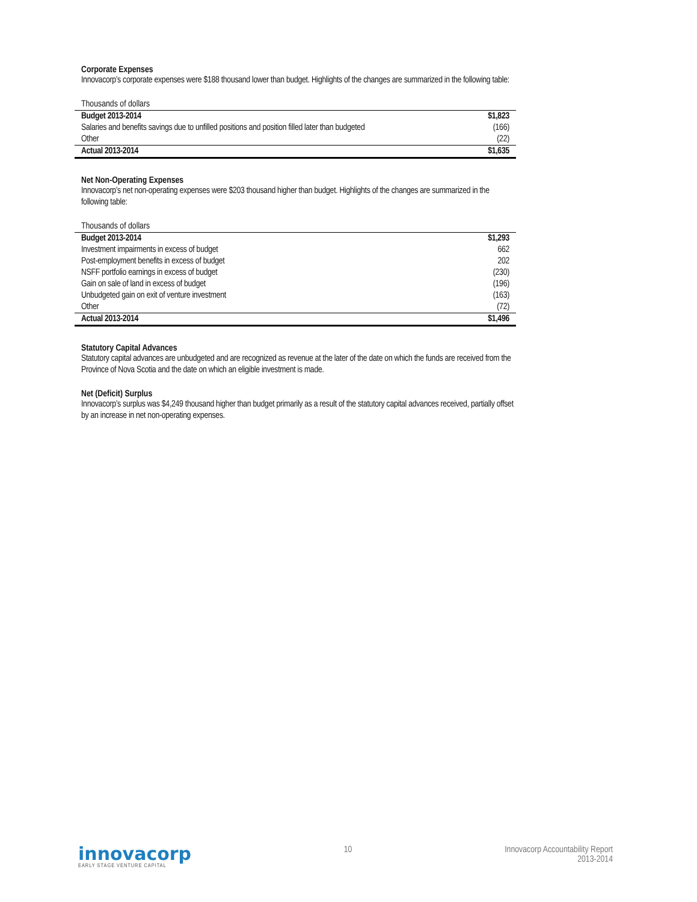Corporate Expenses
Innovacorp’s corporate expenses were $188 thousand lower than budget. Highlights of the changes are summarized in the following table:
Thousands of dollars
| Budget 2013-2014 | $1,823 |
| Salaries and benefits savings due to unfilled positions and position filled later than budgeted | (166) |
| Other | (22) |
| Actual 2013-2014 | $1,635 |
Net Non-Operating Expenses
Innovacorp’s net non-operating expenses were $203 thousand higher than budget. Highlights of the changes are summarized in the following table:
Thousands of dollars
| Budget 2013-2014 | $1,293 |
| Investment impairments in excess of budget | 662 |
| Post-employment benefits in excess of budget | 202 |
| NSFF portfolio earnings in excess of budget | (230) |
| Gain on sale of land in excess of budget | (196) |
| Unbudgeted gain on exit of venture investment | (163) |
| Other | (72) |
| Actual 2013-2014 | $1,496 |
Statutory Capital Advances
Statutory capital advances are unbudgeted and are recognized as revenue at the later of the date on which the funds are received from the Province of Nova Scotia and the date on which an eligible investment is made.
Net (Deficit) Surplus
Innovacorp’s surplus was $4,249 thousand higher than budget primarily as a result of the statutory capital advances received, partially offset by an increase in net non-operating expenses.
innovacorp
EARLY STAGE VENTURE CAPITAL
10 Innovacorp Accountability Report
2013-2014